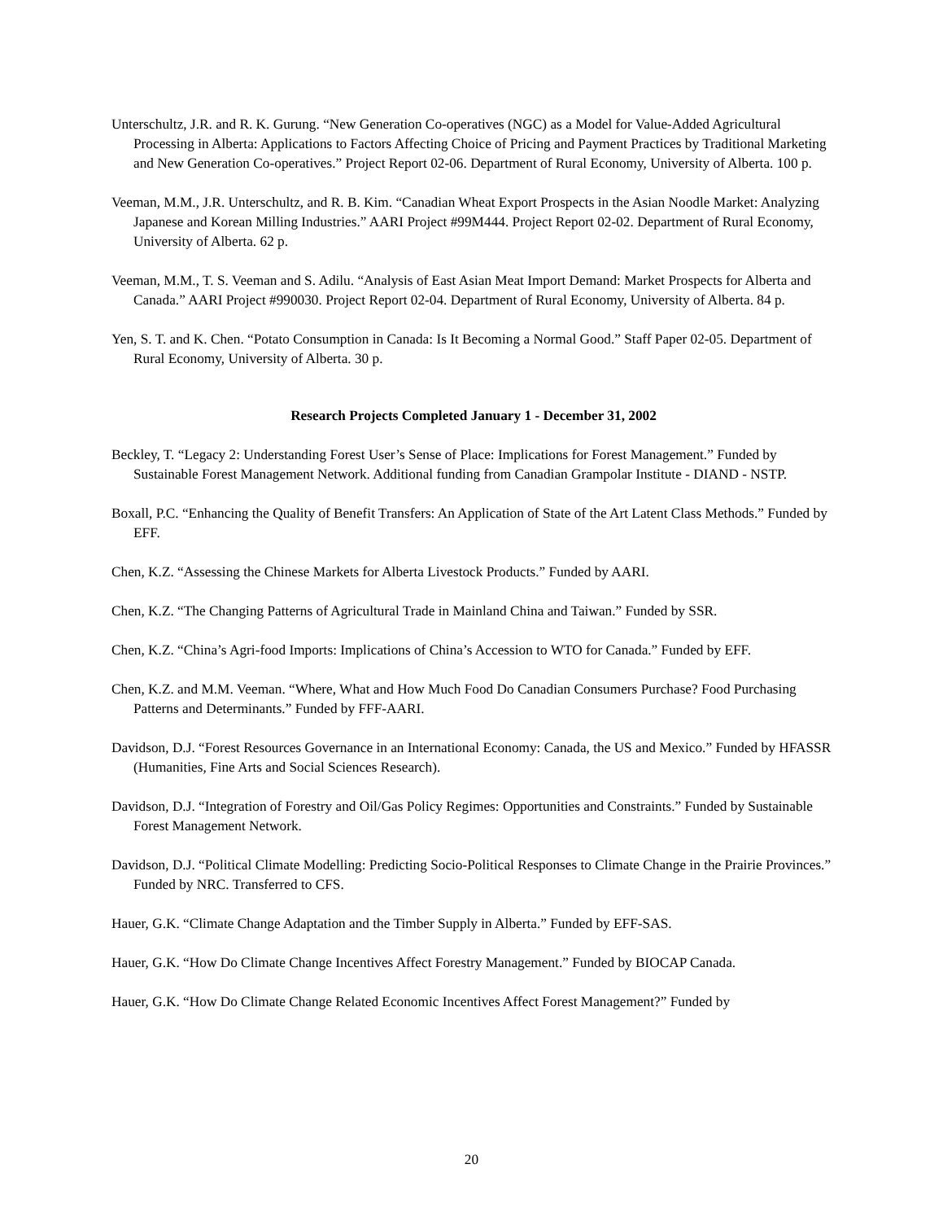Unterschultz, J.R. and R. K. Gurung. “New Generation Co-operatives (NGC) as a Model for Value-Added Agricultural Processing in Alberta: Applications to Factors Affecting Choice of Pricing and Payment Practices by Traditional Marketing and New Generation Co-operatives.” Project Report 02-06. Department of Rural Economy, University of Alberta. 100 p.
Veeman, M.M., J.R. Unterschultz, and R. B. Kim. “Canadian Wheat Export Prospects in the Asian Noodle Market: Analyzing Japanese and Korean Milling Industries.” AARI Project #99M444. Project Report 02-02. Department of Rural Economy, University of Alberta. 62 p.
Veeman, M.M., T. S. Veeman and S. Adilu. “Analysis of East Asian Meat Import Demand: Market Prospects for Alberta and Canada.” AARI Project #990030. Project Report 02-04. Department of Rural Economy, University of Alberta. 84 p.
Yen, S. T. and K. Chen. “Potato Consumption in Canada: Is It Becoming a Normal Good.” Staff Paper 02-05. Department of Rural Economy, University of Alberta. 30 p.
Research Projects Completed January 1 - December 31, 2002
Beckley, T. “Legacy 2: Understanding Forest User’s Sense of Place: Implications for Forest Management.” Funded by Sustainable Forest Management Network. Additional funding from Canadian Grampolar Institute - DIAND - NSTP.
Boxall, P.C. “Enhancing the Quality of Benefit Transfers: An Application of State of the Art Latent Class Methods.” Funded by EFF.
Chen, K.Z. “Assessing the Chinese Markets for Alberta Livestock Products.” Funded by AARI.
Chen, K.Z. “The Changing Patterns of Agricultural Trade in Mainland China and Taiwan.” Funded by SSR.
Chen, K.Z. “China’s Agri-food Imports: Implications of China’s Accession to WTO for Canada.” Funded by EFF.
Chen, K.Z. and M.M. Veeman. “Where, What and How Much Food Do Canadian Consumers Purchase? Food Purchasing Patterns and Determinants.” Funded by FFF-AARI.
Davidson, D.J. “Forest Resources Governance in an International Economy: Canada, the US and Mexico.” Funded by HFASSR (Humanities, Fine Arts and Social Sciences Research).
Davidson, D.J. “Integration of Forestry and Oil/Gas Policy Regimes: Opportunities and Constraints.” Funded by Sustainable Forest Management Network.
Davidson, D.J. “Political Climate Modelling: Predicting Socio-Political Responses to Climate Change in the Prairie Provinces.” Funded by NRC. Transferred to CFS.
Hauer, G.K. “Climate Change Adaptation and the Timber Supply in Alberta.” Funded by EFF-SAS.
Hauer, G.K. “How Do Climate Change Incentives Affect Forestry Management.” Funded by BIOCAP Canada.
Hauer, G.K. “How Do Climate Change Related Economic Incentives Affect Forest Management?” Funded by
20